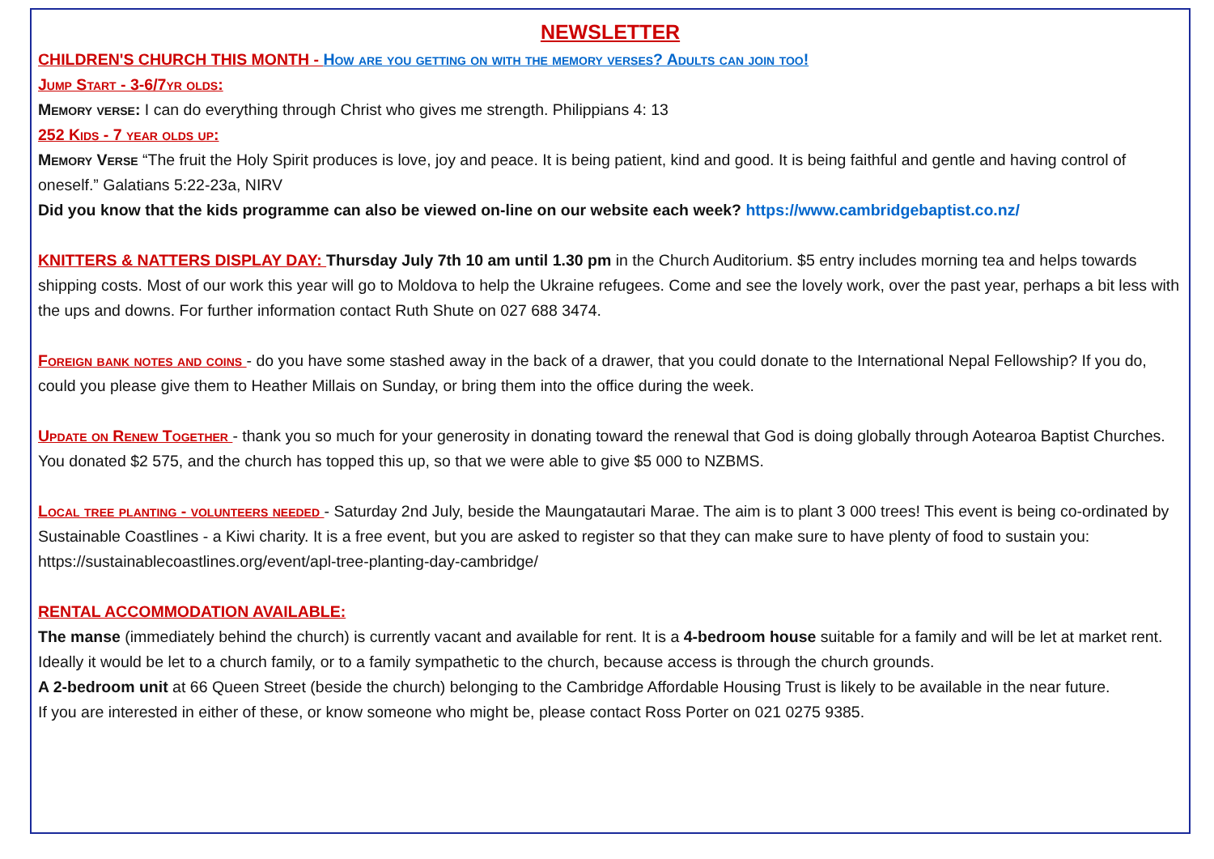NEWSLETTER
CHILDREN'S CHURCH THIS MONTH - How are you getting on with the memory verses? Adults can join too!
Jump Start - 3-6/7yr olds:
Memory verse: I can do everything through Christ who gives me strength. Philippians 4: 13
252 Kids - 7 year olds up:
Memory Verse “The fruit the Holy Spirit produces is love, joy and peace. It is being patient, kind and good. It is being faithful and gentle and having control of oneself.” Galatians 5:22-23a, NIRV
Did you know that the kids programme can also be viewed on-line on our website each week? https://www.cambridgebaptist.co.nz/
KNITTERS & NATTERS DISPLAY DAY: Thursday July 7th 10 am until 1.30 pm in the Church Auditorium. $5 entry includes morning tea and helps towards shipping costs. Most of our work this year will go to Moldova to help the Ukraine refugees. Come and see the lovely work, over the past year, perhaps a bit less with the ups and downs. For further information contact Ruth Shute on 027 688 3474.
Foreign bank notes and coins - do you have some stashed away in the back of a drawer, that you could donate to the International Nepal Fellowship? If you do, could you please give them to Heather Millais on Sunday, or bring them into the office during the week.
Update on Renew Together - thank you so much for your generosity in donating toward the renewal that God is doing globally through Aotearoa Baptist Churches. You donated $2 575, and the church has topped this up, so that we were able to give $5 000 to NZBMS.
Local tree planting - volunteers needed - Saturday 2nd July, beside the Maungatautari Marae. The aim is to plant 3 000 trees! This event is being co-ordinated by Sustainable Coastlines - a Kiwi charity. It is a free event, but you are asked to register so that they can make sure to have plenty of food to sustain you: https://sustainablecoastlines.org/event/apl-tree-planting-day-cambridge/
RENTAL ACCOMMODATION AVAILABLE:
The manse (immediately behind the church) is currently vacant and available for rent. It is a 4-bedroom house suitable for a family and will be let at market rent. Ideally it would be let to a church family, or to a family sympathetic to the church, because access is through the church grounds.
A 2-bedroom unit at 66 Queen Street (beside the church) belonging to the Cambridge Affordable Housing Trust is likely to be available in the near future.
If you are interested in either of these, or know someone who might be, please contact Ross Porter on 021 0275 9385.